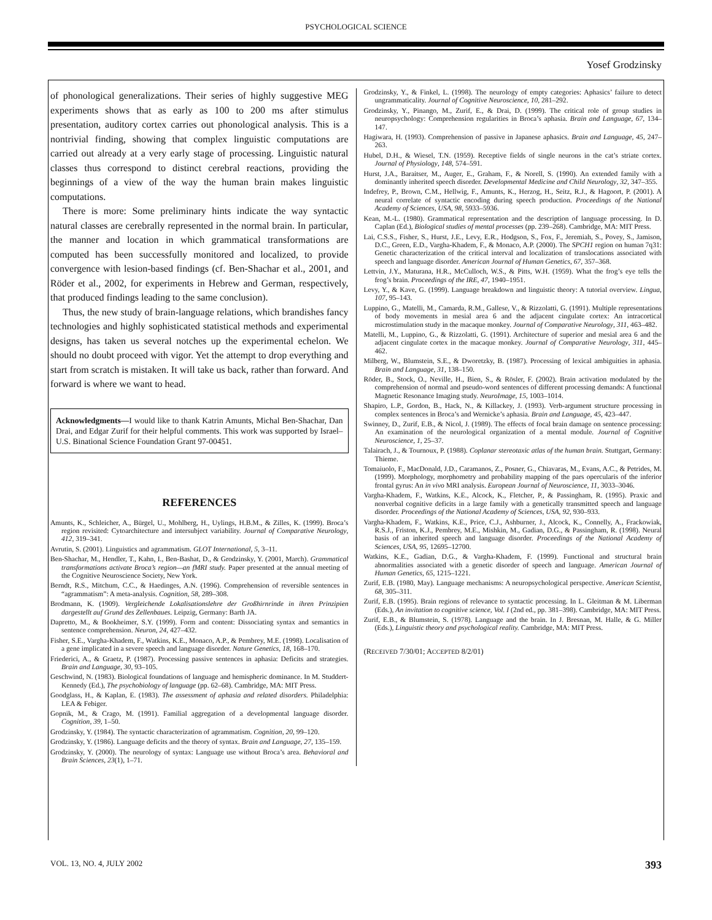PSYCHOLOGICAL SCIENCE
Yosef Grodzinsky
of phonological generalizations. Their series of highly suggestive MEG experiments shows that as early as 100 to 200 ms after stimulus presentation, auditory cortex carries out phonological analysis. This is a nontrivial finding, showing that complex linguistic computations are carried out already at a very early stage of processing. Linguistic natural classes thus correspond to distinct cerebral reactions, providing the beginnings of a view of the way the human brain makes linguistic computations.
There is more: Some preliminary hints indicate the way syntactic natural classes are cerebrally represented in the normal brain. In particular, the manner and location in which grammatical transformations are computed has been successfully monitored and localized, to provide convergence with lesion-based findings (cf. Ben-Shachar et al., 2001, and Röder et al., 2002, for experiments in Hebrew and German, respectively, that produced findings leading to the same conclusion).
Thus, the new study of brain-language relations, which brandishes fancy technologies and highly sophisticated statistical methods and experimental designs, has taken us several notches up the experimental echelon. We should no doubt proceed with vigor. Yet the attempt to drop everything and start from scratch is mistaken. It will take us back, rather than forward. And forward is where we want to head.
Acknowledgments—I would like to thank Katrin Amunts, Michal Ben-Shachar, Dan Drai, and Edgar Zurif for their helpful comments. This work was supported by Israel–U.S. Binational Science Foundation Grant 97-00451.
REFERENCES
Amunts, K., Schleicher, A., Bürgel, U., Mohlberg, H., Uylings, H.B.M., & Zilles, K. (1999). Broca’s region revisited: Cytoarchitecture and intersubject variability. Journal of Comparative Neurology, 412, 319–341.
Avrutin, S. (2001). Linguistics and agrammatism. GLOT International, 5, 3–11.
Ben-Shachar, M., Hendler, T., Kahn, I., Ben-Bashat, D., & Grodzinsky, Y. (2001, March). Grammatical transformations activate Broca’s region—an fMRI study. Paper presented at the annual meeting of the Cognitive Neuroscience Society, New York.
Berndt, R.S., Mitchum, C.C., & Haedinges, A.N. (1996). Comprehension of reversible sentences in “agrammatism”: A meta-analysis. Cognition, 58, 289–308.
Brodmann, K. (1909). Vergleichende Lokalisationslehre der Großhirnrinde in ihren Prinzipien dargestellt auf Grund des Zellenbaues. Leipzig, Germany: Barth JA.
Dapretto, M., & Bookheimer, S.Y. (1999). Form and content: Dissociating syntax and semantics in sentence comprehension. Neuron, 24, 427–432.
Fisher, S.E., Vargha-Khadem, F., Watkins, K.E., Monaco, A.P., & Pembrey, M.E. (1998). Localisation of a gene implicated in a severe speech and language disorder. Nature Genetics, 18, 168–170.
Friederici, A., & Graetz, P. (1987). Processing passive sentences in aphasia: Deficits and strategies. Brain and Language, 30, 93–105.
Geschwind, N. (1983). Biological foundations of language and hemispheric dominance. In M. Studdert-Kennedy (Ed.), The psychobiology of language (pp. 62–68). Cambridge, MA: MIT Press.
Goodglass, H., & Kaplan, E. (1983). The assessment of aphasia and related disorders. Philadelphia: LEA & Febiger.
Gopnik, M., & Crago, M. (1991). Familial aggregation of a developmental language disorder. Cognition, 39, 1–50.
Grodzinsky, Y. (1984). The syntactic characterization of agrammatism. Cognition, 20, 99–120.
Grodzinsky, Y. (1986). Language deficits and the theory of syntax. Brain and Language, 27, 135–159.
Grodzinsky, Y. (2000). The neurology of syntax: Language use without Broca’s area. Behavioral and Brain Sciences, 23(1), 1–71.
Grodzinsky, Y., & Finkel, L. (1998). The neurology of empty categories: Aphasics’ failure to detect ungrammaticality. Journal of Cognitive Neuroscience, 10, 281–292.
Grodzinsky, Y., Pinango, M., Zurif, E., & Drai, D. (1999). The critical role of group studies in neuropsychology: Comprehension regularities in Broca’s aphasia. Brain and Language, 67, 134–147.
Hagiwara, H. (1993). Comprehension of passive in Japanese aphasics. Brain and Language, 45, 247–263.
Hubel, D.H., & Wiesel, T.N. (1959). Receptive fields of single neurons in the cat’s striate cortex. Journal of Physiology, 148, 574–591.
Hurst, J.A., Baraitser, M., Auger, E., Graham, F., & Norell, S. (1990). An extended family with a dominantly inherited speech disorder. Developmental Medicine and Child Neurology, 32, 347–355.
Indefrey, P., Brown, C.M., Hellwig, F., Amunts, K., Herzog, H., Seitz, R.J., & Hagoort, P. (2001). A neural correlate of syntactic encoding during speech production. Proceedings of the National Academy of Sciences, USA, 98, 5933–5936.
Kean, M.-L. (1980). Grammatical representation and the description of language processing. In D. Caplan (Ed.), Biological studies of mental processes (pp. 239–268). Cambridge, MA: MIT Press.
Lai, C.S.S., Fisher, S., Hurst, J.E., Levy, E.R., Hodgson, S., Fox, F., Jeremiah, S., Povey, S., Jamison, D.C., Green, E.D., Vargha-Khadem, F., & Monaco, A.P. (2000). The SPCH1 region on human 7q31: Genetic characterization of the critical interval and localization of translocations associated with speech and language disorder. American Journal of Human Genetics, 67, 357–368.
Lettvin, J.Y., Maturana, H.R., McCulloch, W.S., & Pitts, W.H. (1959). What the frog’s eye tells the frog’s brain. Proceedings of the IRE, 47, 1940–1951.
Levy, Y., & Kave, G. (1999). Language breakdown and linguistic theory: A tutorial overview. Lingua, 107, 95–143.
Luppino, G., Matelli, M., Camarda, R.M., Gallese, V., & Rizzolatti, G. (1991). Multiple representations of body movements in mesial area 6 and the adjacent cingulate cortex: An intracortical microstimulation study in the macaque monkey. Journal of Comparative Neurology, 311, 463–482.
Matelli, M., Luppino, G., & Rizzolatti, G. (1991). Architecture of superior and mesial area 6 and the adjacent cingulate cortex in the macaque monkey. Journal of Comparative Neurology, 311, 445–462.
Milberg, W., Blumstein, S.E., & Dworetzky, B. (1987). Processing of lexical ambiguities in aphasia. Brain and Language, 31, 138–150.
Röder, B., Stock, O., Neville, H., Bien, S., & Rösler, F. (2002). Brain activation modulated by the comprehension of normal and pseudo-word sentences of different processing demands: A functional Magnetic Resonance Imaging study. NeuroImage, 15, 1003–1014.
Shapiro, L.P., Gordon, B., Hack, N., & Killackey, J. (1993). Verb-argument structure processing in complex sentences in Broca’s and Wernicke’s aphasia. Brain and Language, 45, 423–447.
Swinney, D., Zurif, E.B., & Nicol, J. (1989). The effects of focal brain damage on sentence processing: An examination of the neurological organization of a mental module. Journal of Cognitive Neuroscience, 1, 25–37.
Talairach, J., & Tournoux, P. (1988). Coplanar stereotaxic atlas of the human brain. Stuttgart, Germany: Thieme.
Tomaiuolo, F., MacDonald, J.D., Caramanos, Z., Posner, G., Chiavaras, M., Evans, A.C., & Petrides, M. (1999). Morphology, morphometry and probability mapping of the pars opercularis of the inferior frontal gyrus: An in vivo MRI analysis. European Journal of Neuroscience, 11, 3033–3046.
Vargha-Khadem, F., Watkins, K.E., Alcock, K., Fletcher, P., & Passingham, R. (1995). Praxic and nonverbal cognitive deficits in a large family with a genetically transmitted speech and language disorder. Proceedings of the National Academy of Sciences, USA, 92, 930–933.
Vargha-Khadem, F., Watkins, K.E., Price, C.J., Ashburner, J., Alcock, K., Connelly, A., Frackowiak, R.S.J., Friston, K.J., Pembrey, M.E., Mishkin, M., Gadian, D.G., & Passingham, R. (1998). Neural basis of an inherited speech and language disorder. Proceedings of the National Academy of Sciences, USA, 95, 12695–12700.
Watkins, K.E., Gadian, D.G., & Vargha-Khadem, F. (1999). Functional and structural brain abnormalities associated with a genetic disorder of speech and language. American Journal of Human Genetics, 65, 1215–1221.
Zurif, E.B. (1980, May). Language mechanisms: A neuropsychological perspective. American Scientist, 68, 305–311.
Zurif, E.B. (1995). Brain regions of relevance to syntactic processing. In L. Gleitman & M. Liberman (Eds.), An invitation to cognitive science, Vol. I (2nd ed., pp. 381–398). Cambridge, MA: MIT Press.
Zurif, E.B., & Blumstein, S. (1978). Language and the brain. In J. Bresnan, M. Halle, & G. Miller (Eds.), Linguistic theory and psychological reality. Cambridge, MA: MIT Press.
(RECEIVED 7/30/01; ACCEPTED 8/2/01)
VOL. 13, NO. 4, JULY 2002 393